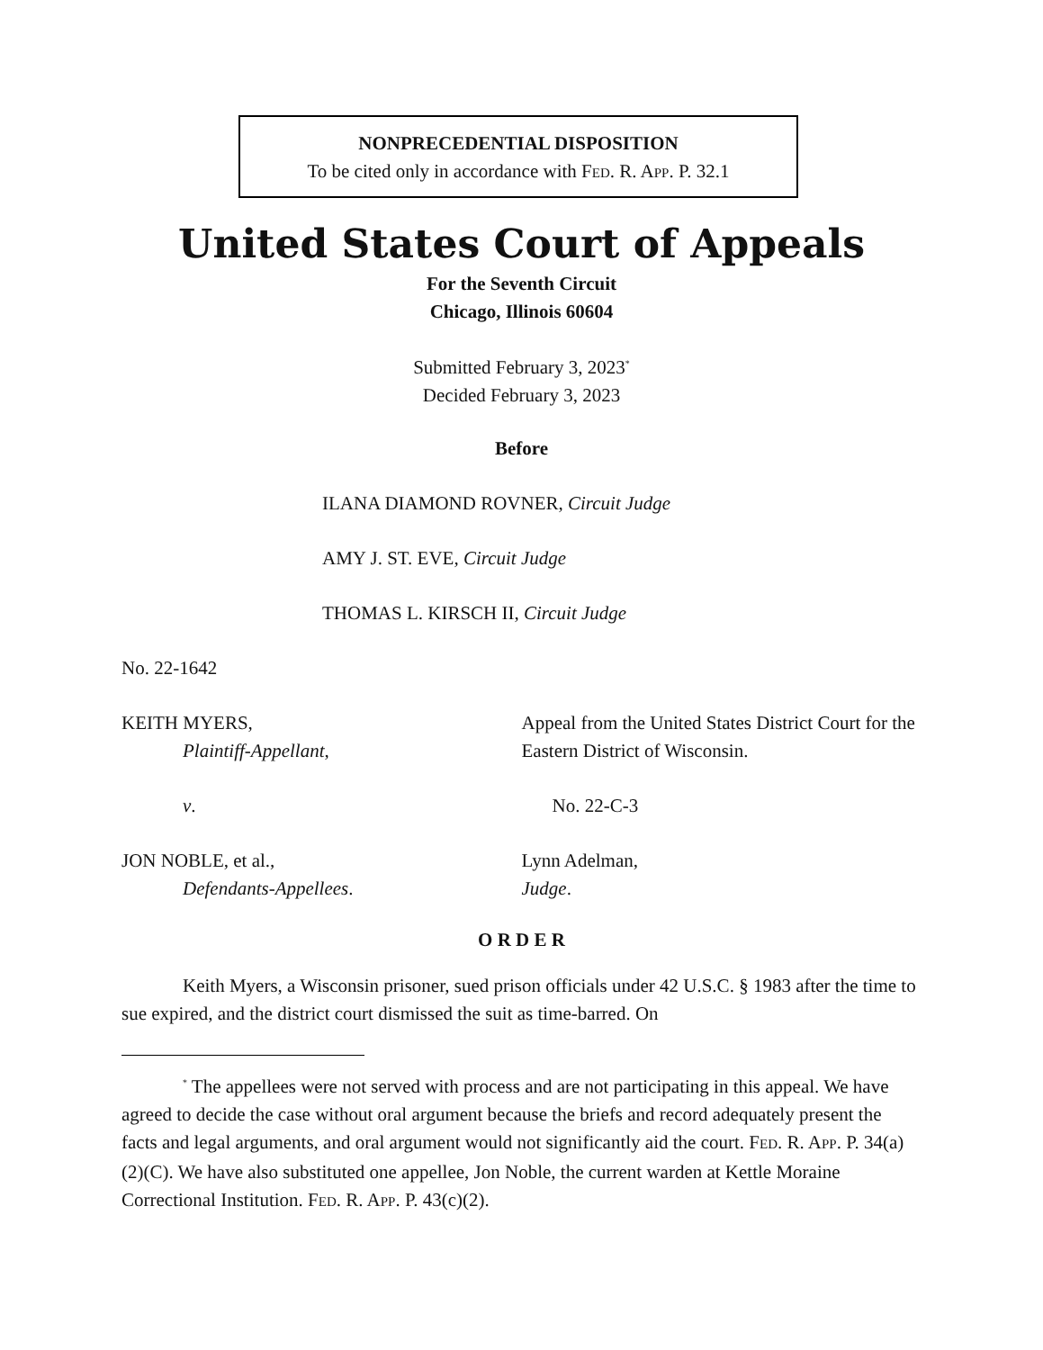NONPRECEDENTIAL DISPOSITION
To be cited only in accordance with FED. R. APP. P. 32.1
United States Court of Appeals
For the Seventh Circuit
Chicago, Illinois 60604
Submitted February 3, 2023<sup>*</sup>
Decided February 3, 2023
Before
ILANA DIAMOND ROVNER, Circuit Judge
AMY J. ST. EVE, Circuit Judge
THOMAS L. KIRSCH II, Circuit Judge
No. 22-1642
KEITH MYERS,
Plaintiff-Appellant,
Appeal from the United States District Court for the Eastern District of Wisconsin.
v. No. 22-C-3
JON NOBLE, et al.,
Defendants-Appellees.
Lynn Adelman,
Judge.
O R D E R
Keith Myers, a Wisconsin prisoner, sued prison officials under 42 U.S.C. § 1983 after the time to sue expired, and the district court dismissed the suit as time-barred. On
<sup>*</sup> The appellees were not served with process and are not participating in this appeal. We have agreed to decide the case without oral argument because the briefs and record adequately present the facts and legal arguments, and oral argument would not significantly aid the court. FED. R. APP. P. 34(a)(2)(C). We have also substituted one appellee, Jon Noble, the current warden at Kettle Moraine Correctional Institution. FED. R. APP. P. 43(c)(2).